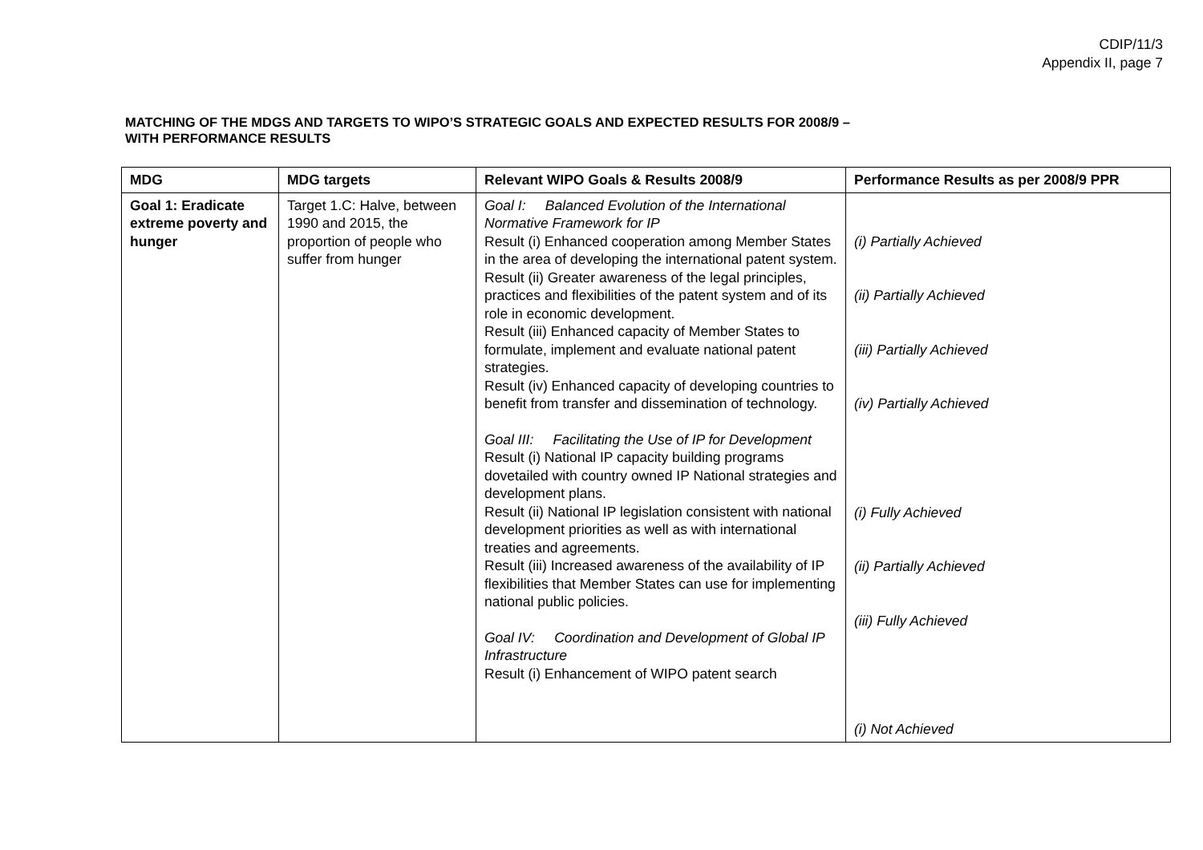CDIP/11/3
Appendix II, page 7
MATCHING OF THE MDGS AND TARGETS TO WIPO’S STRATEGIC GOALS AND EXPECTED RESULTS FOR 2008/9 –
WITH PERFORMANCE RESULTS
| MDG | MDG targets | Relevant WIPO Goals & Results 2008/9 | Performance Results as per 2008/9 PPR |
| --- | --- | --- | --- |
| Goal 1: Eradicate extreme poverty and hunger | Target 1.C: Halve, between 1990 and 2015, the proportion of people who suffer from hunger | Goal I: Balanced Evolution of the International Normative Framework for IP Result (i) Enhanced cooperation among Member States in the area of developing the international patent system. Result (ii) Greater awareness of the legal principles, practices and flexibilities of the patent system and of its role in economic development. Result (iii) Enhanced capacity of Member States to formulate, implement and evaluate national patent strategies. Result (iv) Enhanced capacity of developing countries to benefit from transfer and dissemination of technology. Goal III: Facilitating the Use of IP for Development Result (i) National IP capacity building programs dovetailed with country owned IP National strategies and development plans. Result (ii) National IP legislation consistent with national development priorities as well as with international treaties and agreements. Result (iii) Increased awareness of the availability of IP flexibilities that Member States can use for implementing national public policies. Goal IV: Coordination and Development of Global IP Infrastructure Result (i) Enhancement of WIPO patent search | (i) Partially Achieved (ii) Partially Achieved (iii) Partially Achieved (iv) Partially Achieved (i) Fully Achieved (ii) Partially Achieved (iii) Fully Achieved (i) Not Achieved |